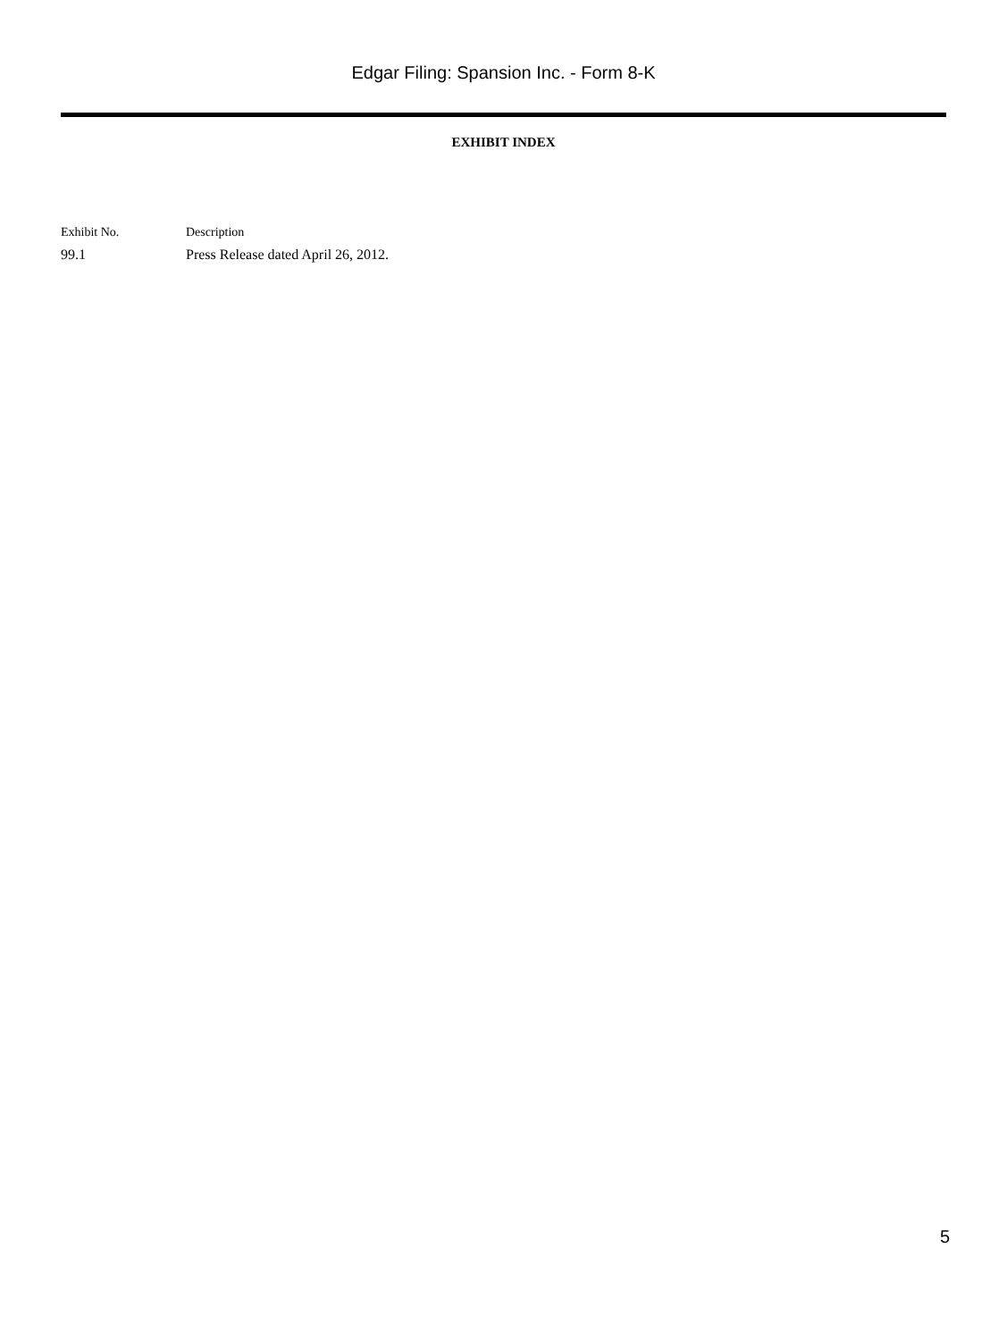Edgar Filing: Spansion Inc. - Form 8-K
EXHIBIT INDEX
| Exhibit No. | Description |
| --- | --- |
| 99.1 | Press Release dated April 26, 2012. |
5